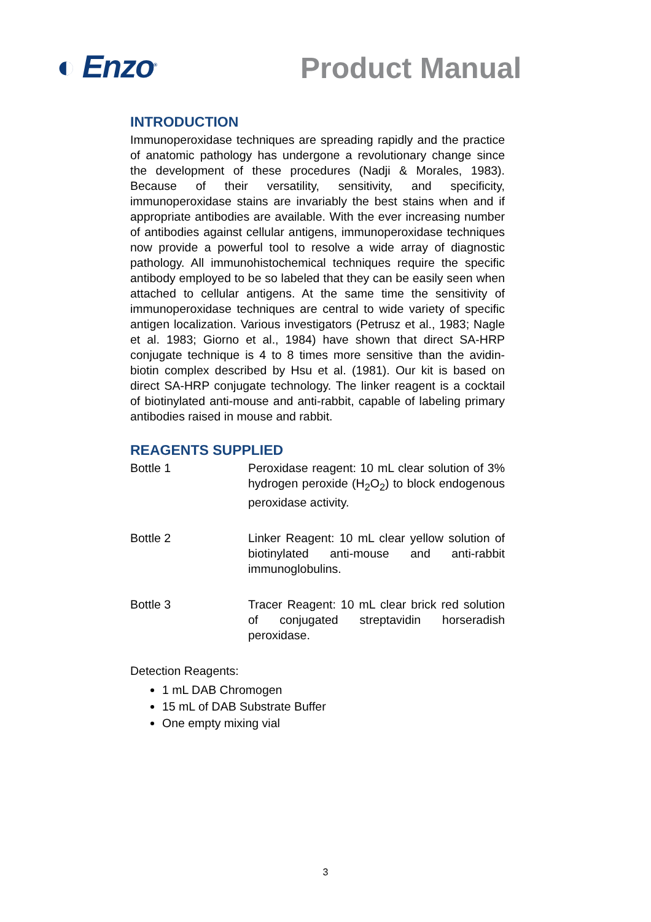◐ Enzo<sup>®</sup>
Product Manual
INTRODUCTION
Immunoperoxidase techniques are spreading rapidly and the practice of anatomic pathology has undergone a revolutionary change since the development of these procedures (Nadji & Morales, 1983). Because of their versatility, sensitivity, and specificity, immunoperoxidase stains are invariably the best stains when and if appropriate antibodies are available. With the ever increasing number of antibodies against cellular antigens, immunoperoxidase techniques now provide a powerful tool to resolve a wide array of diagnostic pathology. All immunohistochemical techniques require the specific antibody employed to be so labeled that they can be easily seen when attached to cellular antigens. At the same time the sensitivity of immunoperoxidase techniques are central to wide variety of specific antigen localization. Various investigators (Petrusz et al., 1983; Nagle et al. 1983; Giorno et al., 1984) have shown that direct SA-HRP conjugate technique is 4 to 8 times more sensitive than the avidin-biotin complex described by Hsu et al. (1981). Our kit is based on direct SA-HRP conjugate technology. The linker reagent is a cocktail of biotinylated anti-mouse and anti-rabbit, capable of labeling primary antibodies raised in mouse and rabbit.
REAGENTS SUPPLIED
Bottle 1 Peroxidase reagent: 10 mL clear solution of 3% hydrogen peroxide (H<sub>2</sub>O<sub>2</sub>) to block endogenous peroxidase activity.
Bottle 2 Linker Reagent: 10 mL clear yellow solution of biotinylated anti-mouse and anti-rabbit immunoglobulins.
Bottle 3 Tracer Reagent: 10 mL clear brick red solution of conjugated streptavidin horseradish peroxidase.
Detection Reagents:
1 mL DAB Chromogen
15 mL of DAB Substrate Buffer
One empty mixing vial
3